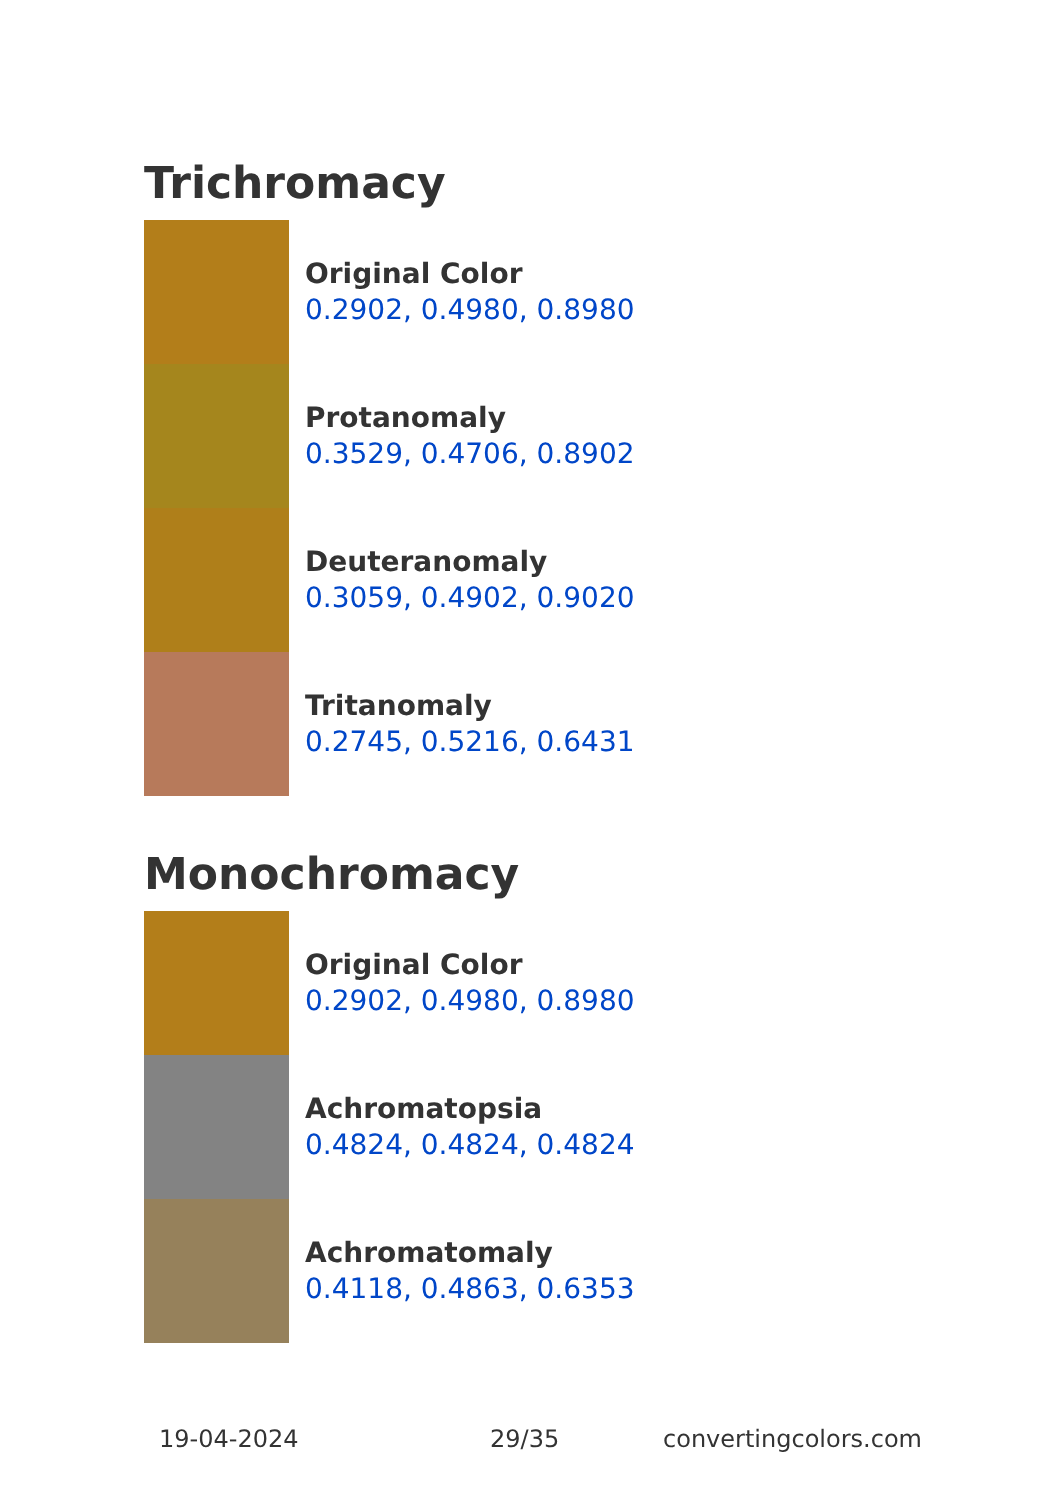Trichromacy
Original Color
0.2902, 0.4980, 0.8980
Protanomaly
0.3529, 0.4706, 0.8902
Deuteranomaly
0.3059, 0.4902, 0.9020
Tritanomaly
0.2745, 0.5216, 0.6431
Monochromacy
Original Color
0.2902, 0.4980, 0.8980
Achromatopsia
0.4824, 0.4824, 0.4824
Achromatomaly
0.4118, 0.4863, 0.6353
19-04-2024 29/35 convertingcolors.com